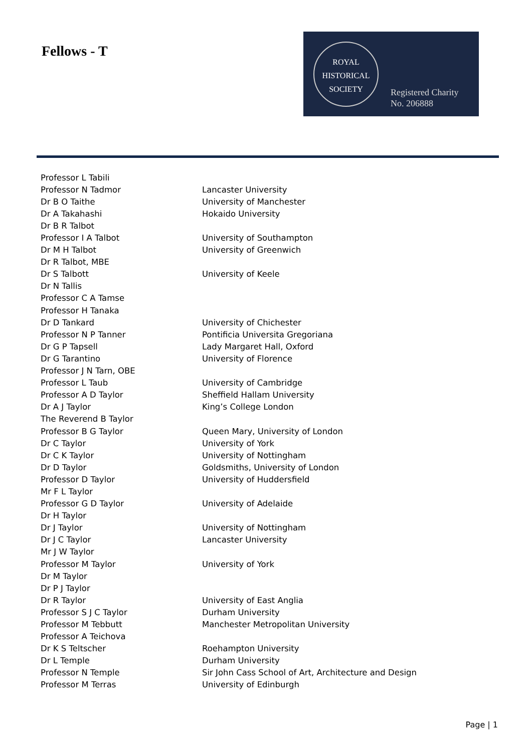Fellows - T
ROYAL
HISTORICAL
SOCIETY
Registered Charity
No. 206888
| Professor L Tabili | |
| Professor N Tadmor | Lancaster University |
| Dr B O Taithe | University of Manchester |
| Dr A Takahashi | Hokaido University |
| Dr B R Talbot | |
| Professor I A Talbot | University of Southampton |
| Dr M H Talbot | University of Greenwich |
| Dr R Talbot, MBE | |
| Dr S Talbott | University of Keele |
| Dr N Tallis | |
| Professor C A Tamse | |
| Professor H Tanaka | |
| Dr D Tankard | University of Chichester |
| Professor N P Tanner | Pontificia Universita Gregoriana |
| Dr G P Tapsell | Lady Margaret Hall, Oxford |
| Dr G Tarantino | University of Florence |
| Professor J N Tarn, OBE | |
| Professor L Taub | University of Cambridge |
| Professor A D Taylor | Sheffield Hallam University |
| Dr A J Taylor | King’s College London |
| The Reverend B Taylor | |
| Professor B G Taylor | Queen Mary, University of London |
| Dr C Taylor | University of York |
| Dr C K Taylor | University of Nottingham |
| Dr D Taylor | Goldsmiths, University of London |
| Professor D Taylor | University of Huddersfield |
| Mr F L Taylor | |
| Professor G D Taylor | University of Adelaide |
| Dr H Taylor | |
| Dr J Taylor | University of Nottingham |
| Dr J C Taylor | Lancaster University |
| Mr J W Taylor | |
| Professor M Taylor | University of York |
| Dr M Taylor | |
| Dr P J Taylor | |
| Dr R Taylor | University of East Anglia |
| Professor S J C Taylor | Durham University |
| Professor M Tebbutt | Manchester Metropolitan University |
| Professor A Teichova | |
| Dr K S Teltscher | Roehampton University |
| Dr L Temple | Durham University |
| Professor N Temple | Sir John Cass School of Art, Architecture and Design |
| Professor M Terras | University of Edinburgh |
Page | 1